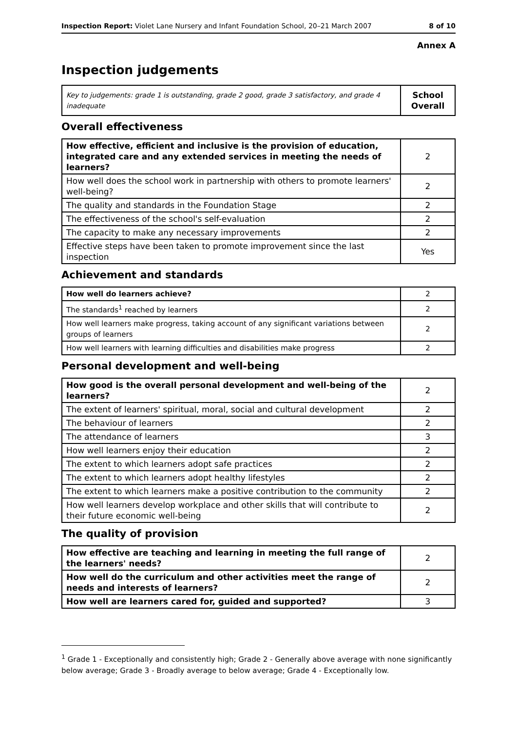Inspection Report: Violet Lane Nursery and Infant Foundation School, 20–21 March 2007 8 of 10
Annex A
Inspection judgements
| Key to judgements: grade 1 is outstanding, grade 2 good, grade 3 satisfactory, and grade 4 inadequate | School Overall |
Overall effectiveness
| How effective, efficient and inclusive is the provision of education, integrated care and any extended services in meeting the needs of learners? | 2 |
| How well does the school work in partnership with others to promote learners' well-being? | 2 |
| The quality and standards in the Foundation Stage | 2 |
| The effectiveness of the school's self-evaluation | 2 |
| The capacity to make any necessary improvements | 2 |
| Effective steps have been taken to promote improvement since the last inspection | Yes |
Achievement and standards
| How well do learners achieve? | 2 |
| The standards<sup>1</sup> reached by learners | 2 |
| How well learners make progress, taking account of any significant variations between groups of learners | 2 |
| How well learners with learning difficulties and disabilities make progress | 2 |
Personal development and well-being
| How good is the overall personal development and well-being of the learners? | 2 |
| The extent of learners' spiritual, moral, social and cultural development | 2 |
| The behaviour of learners | 2 |
| The attendance of learners | 3 |
| How well learners enjoy their education | 2 |
| The extent to which learners adopt safe practices | 2 |
| The extent to which learners adopt healthy lifestyles | 2 |
| The extent to which learners make a positive contribution to the community | 2 |
| How well learners develop workplace and other skills that will contribute to their future economic well-being | 2 |
The quality of provision
| How effective are teaching and learning in meeting the full range of the learners' needs? | 2 |
| How well do the curriculum and other activities meet the range of needs and interests of learners? | 2 |
| How well are learners cared for, guided and supported? | 3 |
<sup>1</sup> Grade 1 - Exceptionally and consistently high; Grade 2 - Generally above average with none significantly below average; Grade 3 - Broadly average to below average; Grade 4 - Exceptionally low.